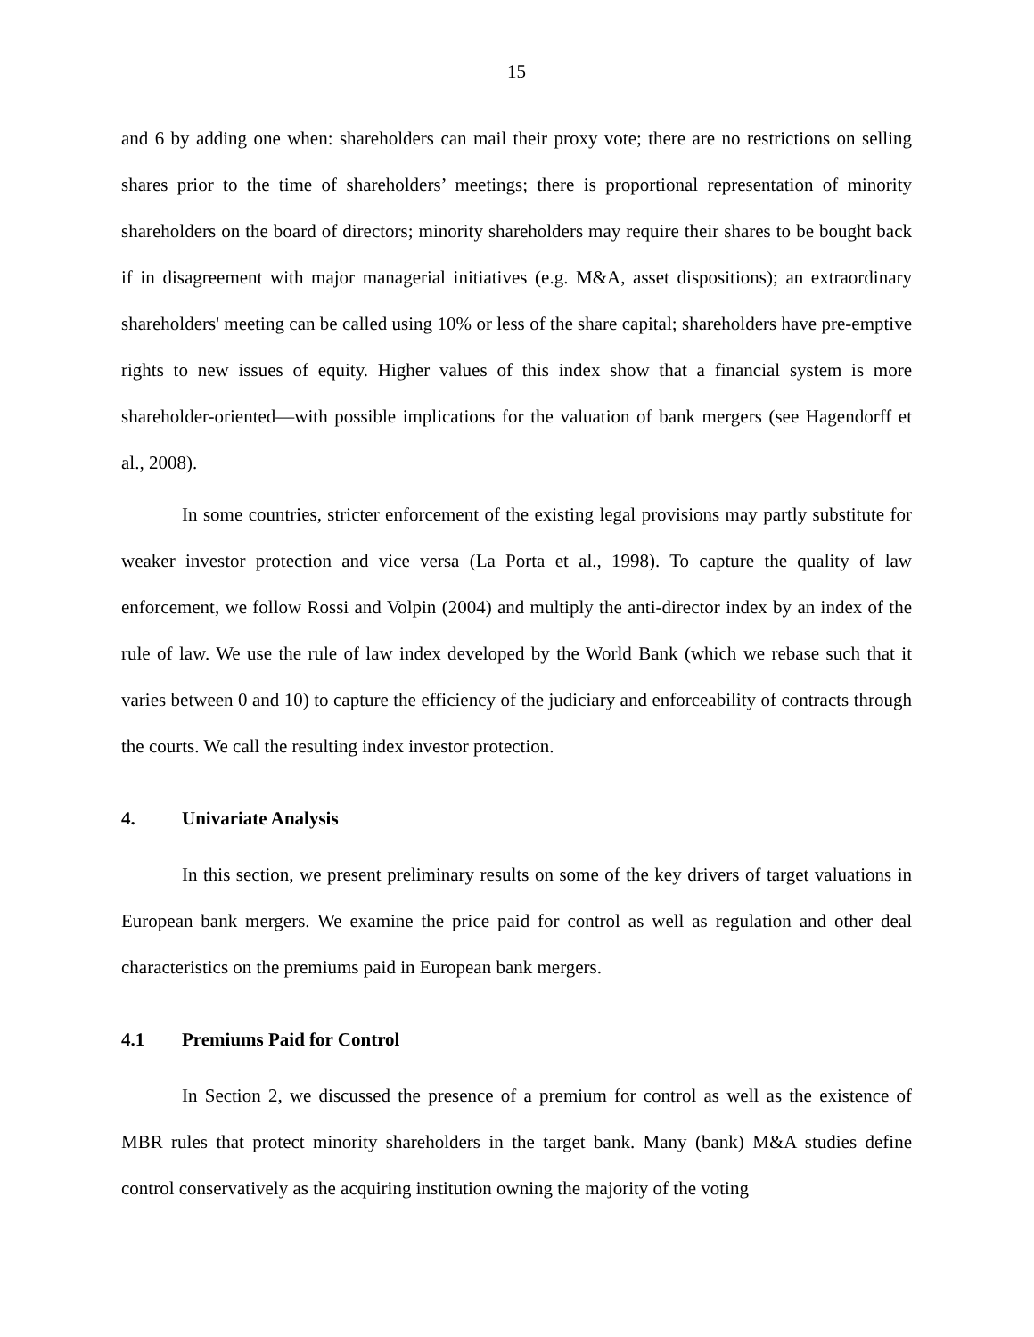15
and 6 by adding one when: shareholders can mail their proxy vote; there are no restrictions on selling shares prior to the time of shareholders’ meetings; there is proportional representation of minority shareholders on the board of directors; minority shareholders may require their shares to be bought back if in disagreement with major managerial initiatives (e.g. M&A, asset dispositions); an extraordinary shareholders' meeting can be called using 10% or less of the share capital; shareholders have pre-emptive rights to new issues of equity. Higher values of this index show that a financial system is more shareholder-oriented—with possible implications for the valuation of bank mergers (see Hagendorff et al., 2008).
In some countries, stricter enforcement of the existing legal provisions may partly substitute for weaker investor protection and vice versa (La Porta et al., 1998). To capture the quality of law enforcement, we follow Rossi and Volpin (2004) and multiply the anti-director index by an index of the rule of law. We use the rule of law index developed by the World Bank (which we rebase such that it varies between 0 and 10) to capture the efficiency of the judiciary and enforceability of contracts through the courts. We call the resulting index investor protection.
4. Univariate Analysis
In this section, we present preliminary results on some of the key drivers of target valuations in European bank mergers. We examine the price paid for control as well as regulation and other deal characteristics on the premiums paid in European bank mergers.
4.1 Premiums Paid for Control
In Section 2, we discussed the presence of a premium for control as well as the existence of MBR rules that protect minority shareholders in the target bank. Many (bank) M&A studies define control conservatively as the acquiring institution owning the majority of the voting